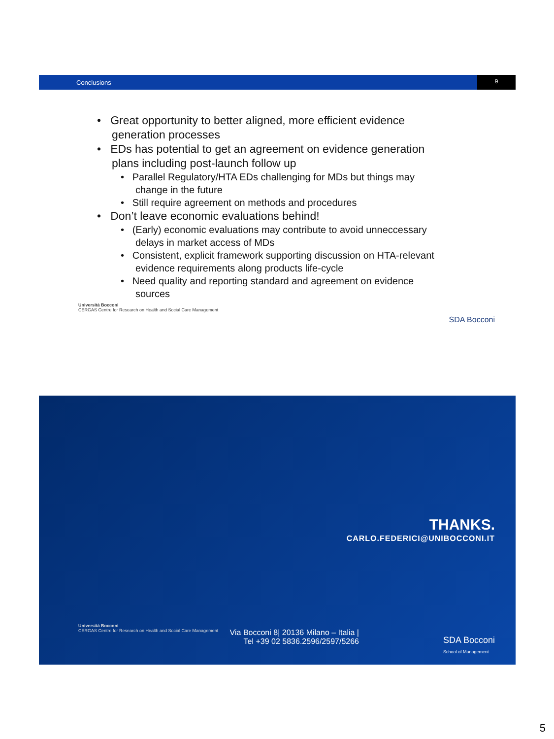Conclusions
9
• Great opportunity to better aligned, more efficient evidence generation processes
• EDs has potential to get an agreement on evidence generation plans including post-launch follow up
• Parallel Regulatory/HTA EDs challenging for MDs but things may change in the future
• Still require agreement on methods and procedures
• Don’t leave economic evaluations behind!
• (Early) economic evaluations may contribute to avoid unneccessary delays in market access of MDs
• Consistent, explicit framework supporting discussion on HTA-relevant evidence requirements along products life-cycle
• Need quality and reporting standard and agreement on evidence sources
Università Bocconi
CERGAS Centre for Research on Health and Social Care Management
SDA Bocconi
THANKS.
CARLO.FEDERICI@UNIBOCCONI.IT
Università Bocconi
CERGAS Centre for Research on Health and Social Care Management
Via Bocconi 8| 20136 Milano – Italia |
Tel +39 02 5836.2596/2597/5266
SDA Bocconi
School of Management
5